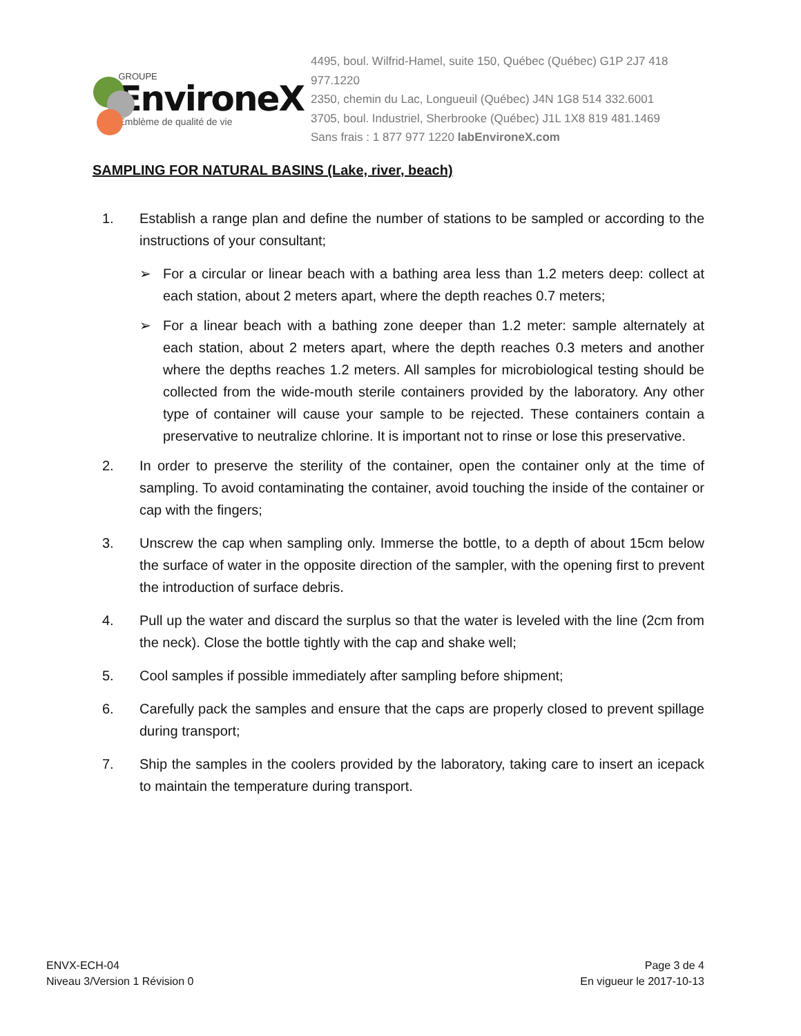GROUPE
EnvironeX
Emblème de qualité de vie
4495, boul. Wilfrid-Hamel, suite 150, Québec (Québec) G1P 2J7 418 977.1220
2350, chemin du Lac, Longueuil (Québec) J4N 1G8 514 332.6001
3705, boul. Industriel, Sherbrooke (Québec) J1L 1X8 819 481.1469
Sans frais : 1 877 977 1220 labEnvironeX.com
SAMPLING FOR NATURAL BASINS (Lake, river, beach)
1. Establish a range plan and define the number of stations to be sampled or according to the instructions of your consultant;
➢ For a circular or linear beach with a bathing area less than 1.2 meters deep: collect at each station, about 2 meters apart, where the depth reaches 0.7 meters;
➢ For a linear beach with a bathing zone deeper than 1.2 meter: sample alternately at each station, about 2 meters apart, where the depth reaches 0.3 meters and another where the depths reaches 1.2 meters. All samples for microbiological testing should be collected from the wide-mouth sterile containers provided by the laboratory. Any other type of container will cause your sample to be rejected. These containers contain a preservative to neutralize chlorine. It is important not to rinse or lose this preservative.
2. In order to preserve the sterility of the container, open the container only at the time of sampling. To avoid contaminating the container, avoid touching the inside of the container or cap with the fingers;
3. Unscrew the cap when sampling only. Immerse the bottle, to a depth of about 15cm below the surface of water in the opposite direction of the sampler, with the opening first to prevent the introduction of surface debris.
4. Pull up the water and discard the surplus so that the water is leveled with the line (2cm from the neck). Close the bottle tightly with the cap and shake well;
5. Cool samples if possible immediately after sampling before shipment;
6. Carefully pack the samples and ensure that the caps are properly closed to prevent spillage during transport;
7. Ship the samples in the coolers provided by the laboratory, taking care to insert an icepack to maintain the temperature during transport.
ENVX-ECH-04
Niveau 3/Version 1 Révision 0
Page 3 de 4
En vigueur le 2017-10-13